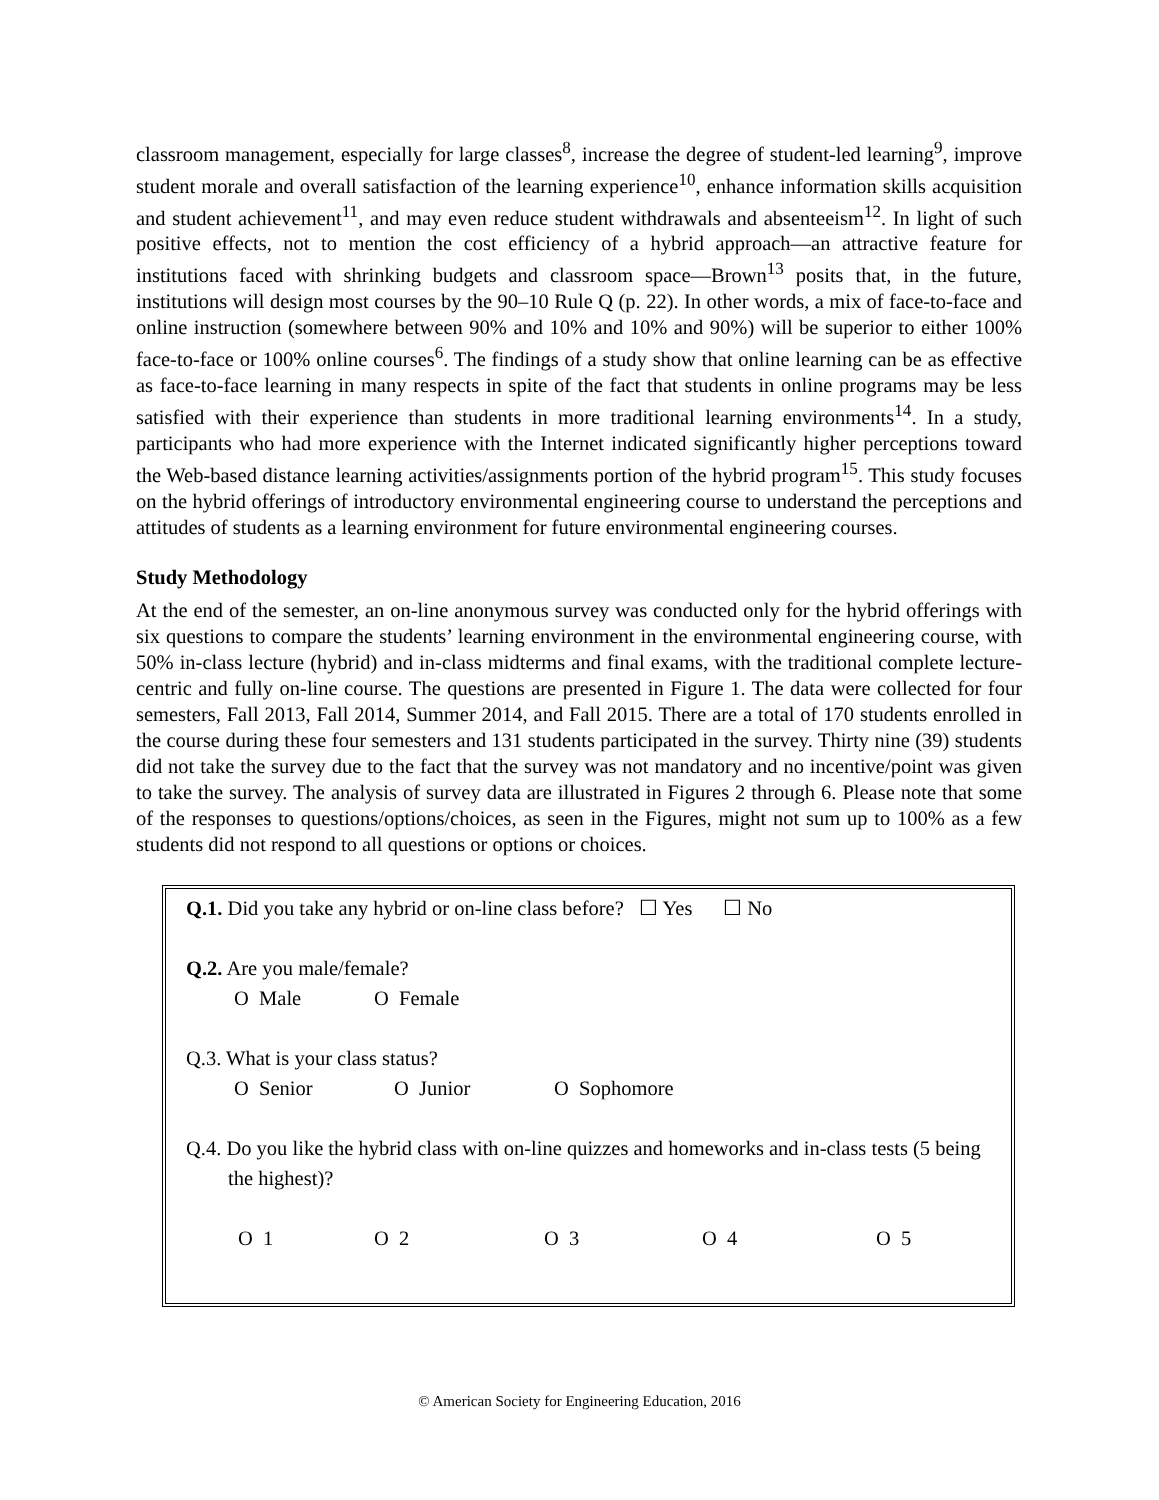classroom management, especially for large classes<sup>8</sup>, increase the degree of student-led learning<sup>9</sup>, improve student morale and overall satisfaction of the learning experience<sup>10</sup>, enhance information skills acquisition and student achievement<sup>11</sup>, and may even reduce student withdrawals and absenteeism<sup>12</sup>. In light of such positive effects, not to mention the cost efficiency of a hybrid approach—an attractive feature for institutions faced with shrinking budgets and classroom space—Brown<sup>13</sup> posits that, in the future, institutions will design most courses by the 90–10 Rule Q (p. 22). In other words, a mix of face-to-face and online instruction (somewhere between 90% and 10% and 10% and 90%) will be superior to either 100% face-to-face or 100% online courses<sup>6</sup>. The findings of a study show that online learning can be as effective as face-to-face learning in many respects in spite of the fact that students in online programs may be less satisfied with their experience than students in more traditional learning environments<sup>14</sup>. In a study, participants who had more experience with the Internet indicated significantly higher perceptions toward the Web-based distance learning activities/assignments portion of the hybrid program<sup>15</sup>. This study focuses on the hybrid offerings of introductory environmental engineering course to understand the perceptions and attitudes of students as a learning environment for future environmental engineering courses.
Study Methodology
At the end of the semester, an on-line anonymous survey was conducted only for the hybrid offerings with six questions to compare the students’ learning environment in the environmental engineering course, with 50% in-class lecture (hybrid) and in-class midterms and final exams, with the traditional complete lecture-centric and fully on-line course. The questions are presented in Figure 1. The data were collected for four semesters, Fall 2013, Fall 2014, Summer 2014, and Fall 2015. There are a total of 170 students enrolled in the course during these four semesters and 131 students participated in the survey. Thirty nine (39) students did not take the survey due to the fact that the survey was not mandatory and no incentive/point was given to take the survey. The analysis of survey data are illustrated in Figures 2 through 6. Please note that some of the responses to questions/options/choices, as seen in the Figures, might not sum up to 100% as a few students did not respond to all questions or options or choices.
Q.1. Did you take any hybrid or on-line class before? ☐ Yes ☐ No
Q.2. Are you male/female?
O Male O Female
Q.3. What is your class status?
O Senior O Junior O Sophomore
Q.4. Do you like the hybrid class with on-line quizzes and homeworks and in-class tests (5 being the highest)?
O 1 O 2 O 3 O 4 O 5
© American Society for Engineering Education, 2016